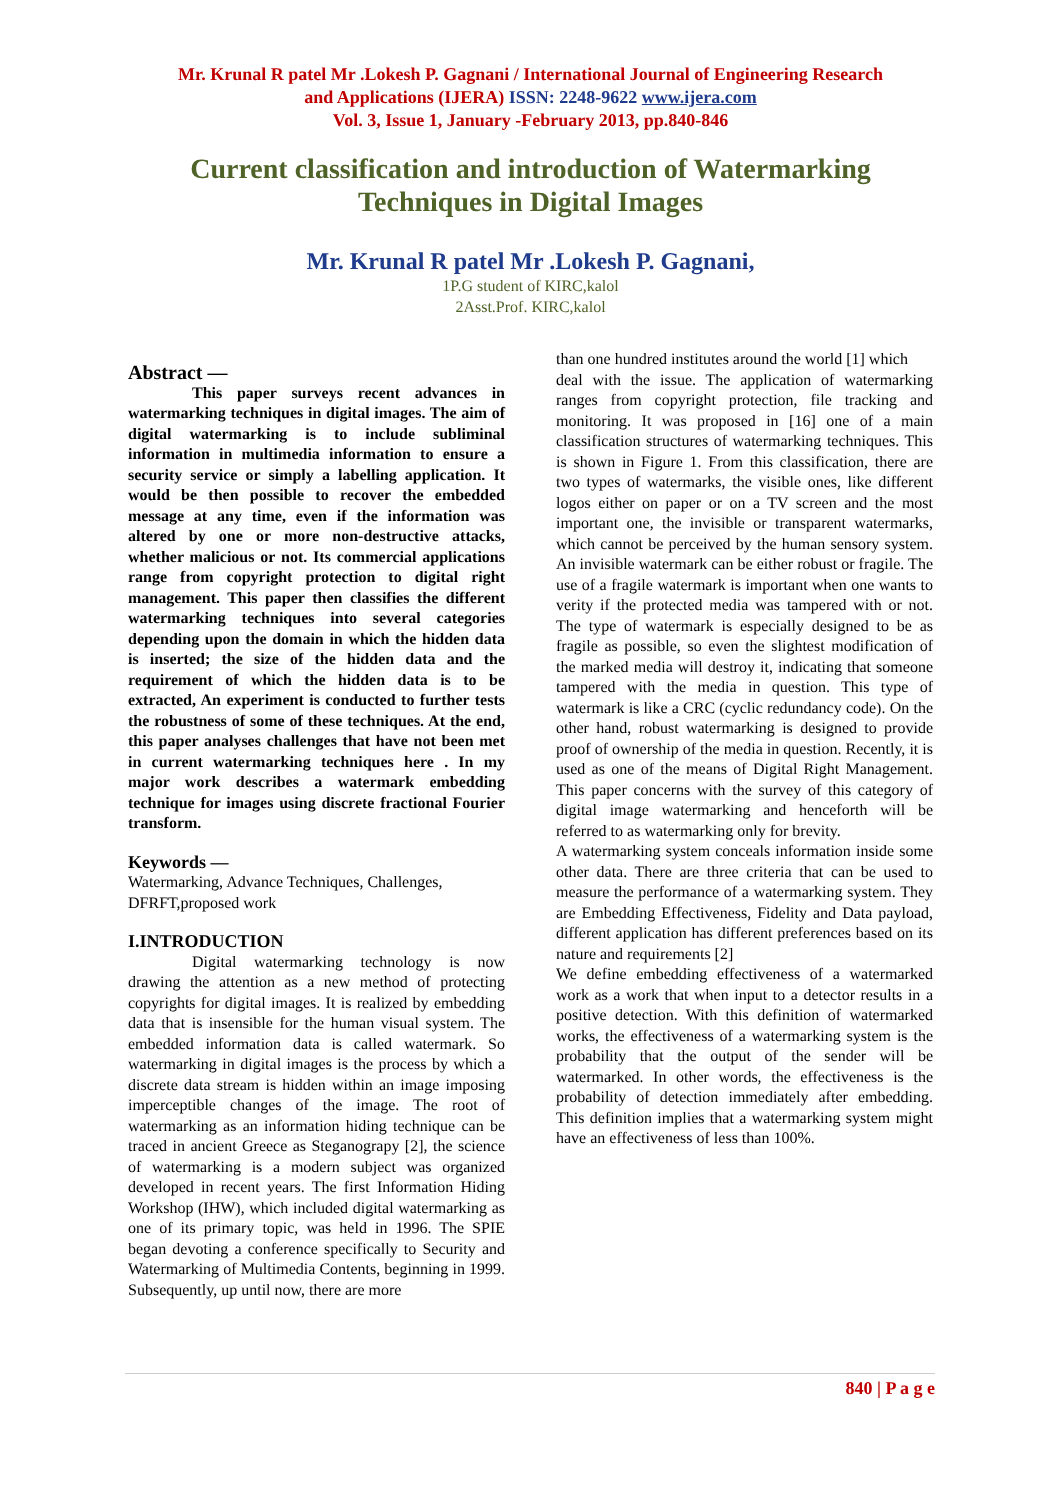Mr. Krunal R patel Mr .Lokesh P. Gagnani / International Journal of Engineering Research
and Applications (IJERA) ISSN: 2248-9622 www.ijera.com
Vol. 3, Issue 1, January -February 2013, pp.840-846
Current classification and introduction of Watermarking Techniques in Digital Images
Mr. Krunal R patel Mr .Lokesh P. Gagnani,
1P.G student of KIRC,kalol
2Asst.Prof. KIRC,kalol
Abstract —
This paper surveys recent advances in watermarking techniques in digital images. The aim of digital watermarking is to include subliminal information in multimedia information to ensure a security service or simply a labelling application. It would be then possible to recover the embedded message at any time, even if the information was altered by one or more non-destructive attacks, whether malicious or not. Its commercial applications range from copyright protection to digital right management. This paper then classifies the different watermarking techniques into several categories depending upon the domain in which the hidden data is inserted; the size of the hidden data and the requirement of which the hidden data is to be extracted, An experiment is conducted to further tests the robustness of some of these techniques. At the end, this paper analyses challenges that have not been met in current watermarking techniques here . In my major work describes a watermark embedding technique for images using discrete fractional Fourier transform.
Keywords —
Watermarking, Advance Techniques, Challenges, DFRFT,proposed work
I.INTRODUCTION
Digital watermarking technology is now drawing the attention as a new method of protecting copyrights for digital images. It is realized by embedding data that is insensible for the human visual system. The embedded information data is called watermark. So watermarking in digital images is the process by which a discrete data stream is hidden within an image imposing imperceptible changes of the image. The root of watermarking as an information hiding technique can be traced in ancient Greece as Steganograpy [2], the science of watermarking is a modern subject was organized developed in recent years. The first Information Hiding Workshop (IHW), which included digital watermarking as one of its primary topic, was held in 1996. The SPIE began devoting a conference specifically to Security and Watermarking of Multimedia Contents, beginning in 1999. Subsequently, up until now, there are more
than one hundred institutes around the world [1] which
deal with the issue. The application of watermarking ranges from copyright protection, file tracking and monitoring. It was proposed in [16] one of a main classification structures of watermarking techniques. This is shown in Figure 1. From this classification, there are two types of watermarks, the visible ones, like different logos either on paper or on a TV screen and the most important one, the invisible or transparent watermarks, which cannot be perceived by the human sensory system. An invisible watermark can be either robust or fragile. The use of a fragile watermark is important when one wants to verity if the protected media was tampered with or not. The type of watermark is especially designed to be as fragile as possible, so even the slightest modification of the marked media will destroy it, indicating that someone tampered with the media in question. This type of watermark is like a CRC (cyclic redundancy code). On the other hand, robust watermarking is designed to provide proof of ownership of the media in question. Recently, it is used as one of the means of Digital Right Management. This paper concerns with the survey of this category of digital image watermarking and henceforth will be referred to as watermarking only for brevity.
A watermarking system conceals information inside some other data. There are three criteria that can be used to measure the performance of a watermarking system. They are Embedding Effectiveness, Fidelity and Data payload, different application has different preferences based on its nature and requirements [2]
We define embedding effectiveness of a watermarked work as a work that when input to a detector results in a positive detection. With this definition of watermarked works, the effectiveness of a watermarking system is the probability that the output of the sender will be watermarked. In other words, the effectiveness is the probability of detection immediately after embedding. This definition implies that a watermarking system might have an effectiveness of less than 100%.
840 | P a g e